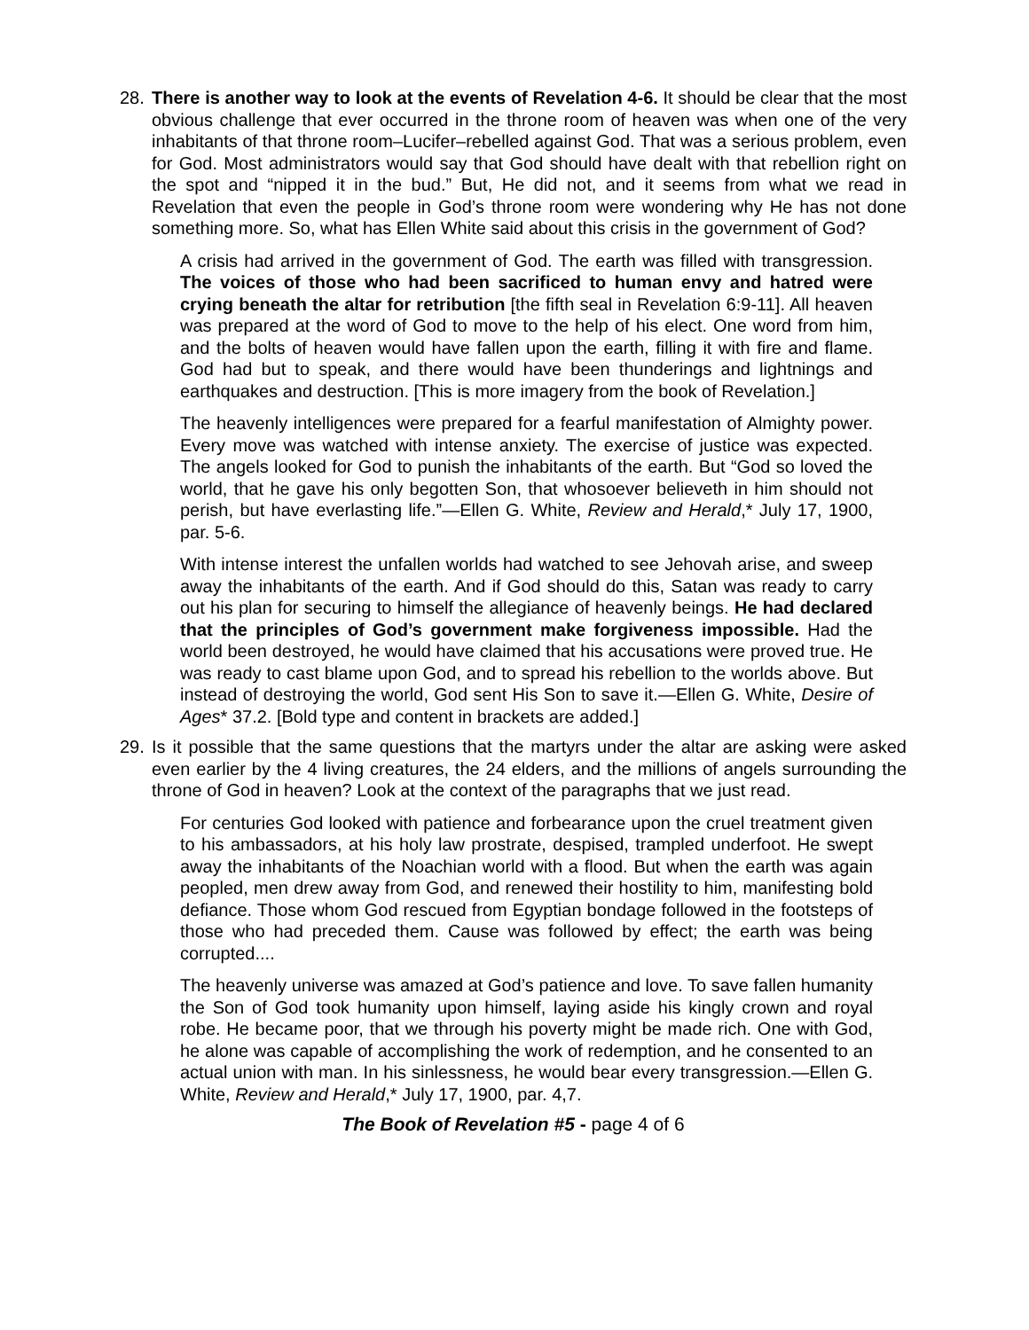28. There is another way to look at the events of Revelation 4-6. It should be clear that the most obvious challenge that ever occurred in the throne room of heaven was when one of the very inhabitants of that throne room–Lucifer–rebelled against God. That was a serious problem, even for God. Most administrators would say that God should have dealt with that rebellion right on the spot and “nipped it in the bud.” But, He did not, and it seems from what we read in Revelation that even the people in God’s throne room were wondering why He has not done something more. So, what has Ellen White said about this crisis in the government of God?
A crisis had arrived in the government of God. The earth was filled with transgression. The voices of those who had been sacrificed to human envy and hatred were crying beneath the altar for retribution [the fifth seal in Revelation 6:9-11]. All heaven was prepared at the word of God to move to the help of his elect. One word from him, and the bolts of heaven would have fallen upon the earth, filling it with fire and flame. God had but to speak, and there would have been thunderings and lightnings and earthquakes and destruction. [This is more imagery from the book of Revelation.]
The heavenly intelligences were prepared for a fearful manifestation of Almighty power. Every move was watched with intense anxiety. The exercise of justice was expected. The angels looked for God to punish the inhabitants of the earth. But “God so loved the world, that he gave his only begotten Son, that whosoever believeth in him should not perish, but have everlasting life.”—Ellen G. White, Review and Herald,* July 17, 1900, par. 5-6.
With intense interest the unfallen worlds had watched to see Jehovah arise, and sweep away the inhabitants of the earth. And if God should do this, Satan was ready to carry out his plan for securing to himself the allegiance of heavenly beings. He had declared that the principles of God’s government make forgiveness impossible. Had the world been destroyed, he would have claimed that his accusations were proved true. He was ready to cast blame upon God, and to spread his rebellion to the worlds above. But instead of destroying the world, God sent His Son to save it.—Ellen G. White, Desire of Ages* 37.2. [Bold type and content in brackets are added.]
29. Is it possible that the same questions that the martyrs under the altar are asking were asked even earlier by the 4 living creatures, the 24 elders, and the millions of angels surrounding the throne of God in heaven? Look at the context of the paragraphs that we just read.
For centuries God looked with patience and forbearance upon the cruel treatment given to his ambassadors, at his holy law prostrate, despised, trampled underfoot. He swept away the inhabitants of the Noachian world with a flood. But when the earth was again peopled, men drew away from God, and renewed their hostility to him, manifesting bold defiance. Those whom God rescued from Egyptian bondage followed in the footsteps of those who had preceded them. Cause was followed by effect; the earth was being corrupted....
The heavenly universe was amazed at God’s patience and love. To save fallen humanity the Son of God took humanity upon himself, laying aside his kingly crown and royal robe. He became poor, that we through his poverty might be made rich. One with God, he alone was capable of accomplishing the work of redemption, and he consented to an actual union with man. In his sinlessness, he would bear every transgression.—Ellen G. White, Review and Herald,* July 17, 1900, par. 4,7.
The Book of Revelation #5 - page 4 of 6